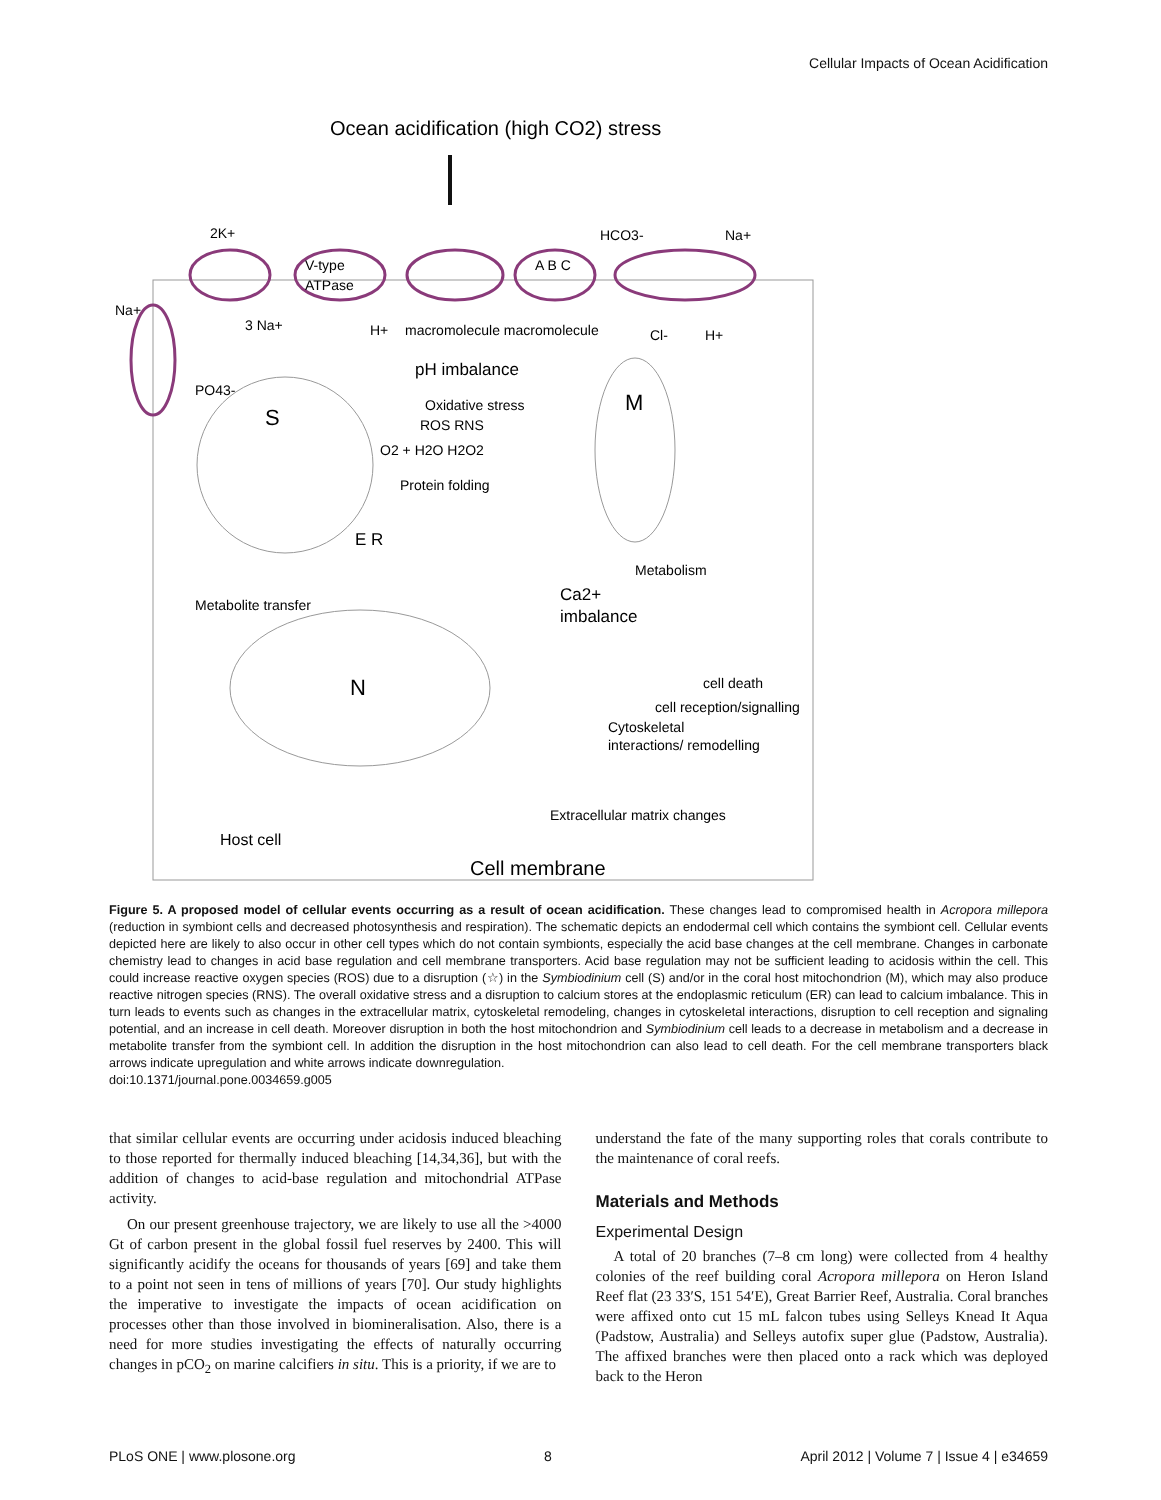Cellular Impacts of Ocean Acidification
Ocean acidification (high CO2) stress
2K+
V-type
ATPase
A B C
HCO3-
Na+
Na+
3 Na+
H+
macromolecule macromolecule
Cl-
H+
PO43-
pH imbalance
S
M
Oxidative stress
ROS RNS
O2 + H2O H2O2
Protein folding
E R
Metabolite transfer
Metabolism
Ca2+
imbalance
N
cell death
cell reception/signalling
Cytoskeletal
interactions/ remodelling
Extracellular matrix changes
Host cell
Cell membrane
Figure 5. A proposed model of cellular events occurring as a result of ocean acidification. These changes lead to compromised health in Acropora millepora (reduction in symbiont cells and decreased photosynthesis and respiration). The schematic depicts an endodermal cell which contains the symbiont cell. Cellular events depicted here are likely to also occur in other cell types which do not contain symbionts, especially the acid base changes at the cell membrane. Changes in carbonate chemistry lead to changes in acid base regulation and cell membrane transporters. Acid base regulation may not be sufficient leading to acidosis within the cell. This could increase reactive oxygen species (ROS) due to a disruption (☆) in the Symbiodinium cell (S) and/or in the coral host mitochondrion (M), which may also produce reactive nitrogen species (RNS). The overall oxidative stress and a disruption to calcium stores at the endoplasmic reticulum (ER) can lead to calcium imbalance. This in turn leads to events such as changes in the extracellular matrix, cytoskeletal remodeling, changes in cytoskeletal interactions, disruption to cell reception and signaling potential, and an increase in cell death. Moreover disruption in both the host mitochondrion and Symbiodinium cell leads to a decrease in metabolism and a decrease in metabolite transfer from the symbiont cell. In addition the disruption in the host mitochondrion can also lead to cell death. For the cell membrane transporters black arrows indicate upregulation and white arrows indicate downregulation.
doi:10.1371/journal.pone.0034659.g005
that similar cellular events are occurring under acidosis induced bleaching to those reported for thermally induced bleaching [14,34,36], but with the addition of changes to acid-base regulation and mitochondrial ATPase activity.
On our present greenhouse trajectory, we are likely to use all the >4000 Gt of carbon present in the global fossil fuel reserves by 2400. This will significantly acidify the oceans for thousands of years [69] and take them to a point not seen in tens of millions of years [70]. Our study highlights the imperative to investigate the impacts of ocean acidification on processes other than those involved in biomineralisation. Also, there is a need for more studies investigating the effects of naturally occurring changes in pCO<sub>2</sub> on marine calcifiers in situ. This is a priority, if we are to
understand the fate of the many supporting roles that corals contribute to the maintenance of coral reefs.
Materials and Methods
Experimental Design
A total of 20 branches (7–8 cm long) were collected from 4 healthy colonies of the reef building coral Acropora millepora on Heron Island Reef flat (23 33′S, 151 54′E), Great Barrier Reef, Australia. Coral branches were affixed onto cut 15 mL falcon tubes using Selleys Knead It Aqua (Padstow, Australia) and Selleys autofix super glue (Padstow, Australia). The affixed branches were then placed onto a rack which was deployed back to the Heron
PLoS ONE | www.plosone.org 8 April 2012 | Volume 7 | Issue 4 | e34659